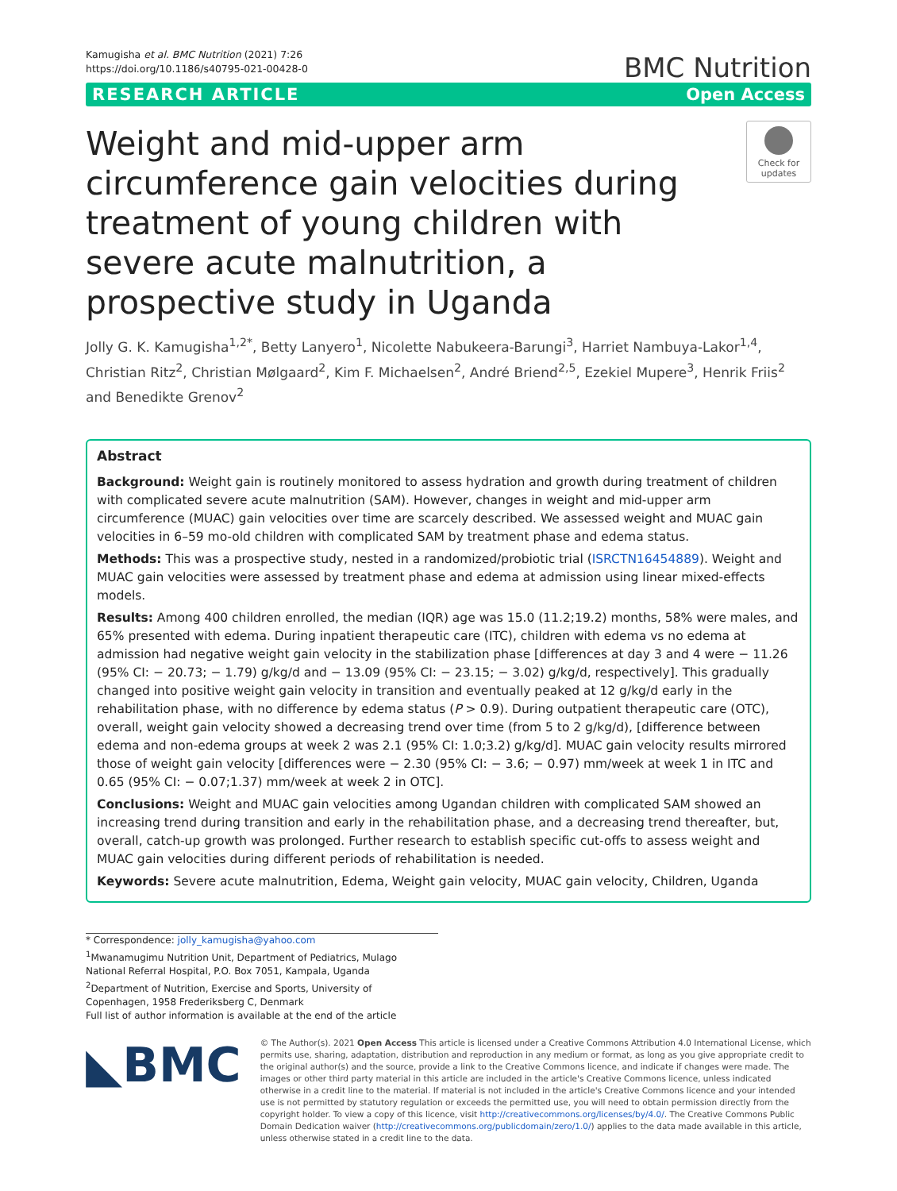Kamugisha et al. BMC Nutrition (2021) 7:26
https://doi.org/10.1186/s40795-021-00428-0
BMC Nutrition
RESEARCH ARTICLE Open Access
Weight and mid-upper arm circumference gain velocities during treatment of young children with severe acute malnutrition, a prospective study in Uganda
Check for updates
Jolly G. K. Kamugisha<sup>1,2*</sup>, Betty Lanyero<sup>1</sup>, Nicolette Nabukeera-Barungi<sup>3</sup>, Harriet Nambuya-Lakor<sup>1,4</sup>, Christian Ritz<sup>2</sup>, Christian Mølgaard<sup>2</sup>, Kim F. Michaelsen<sup>2</sup>, André Briend<sup>2,5</sup>, Ezekiel Mupere<sup>3</sup>, Henrik Friis<sup>2</sup> and Benedikte Grenov<sup>2</sup>
Abstract
Background: Weight gain is routinely monitored to assess hydration and growth during treatment of children with complicated severe acute malnutrition (SAM). However, changes in weight and mid-upper arm circumference (MUAC) gain velocities over time are scarcely described. We assessed weight and MUAC gain velocities in 6–59 mo-old children with complicated SAM by treatment phase and edema status.
Methods: This was a prospective study, nested in a randomized/probiotic trial (ISRCTN16454889). Weight and MUAC gain velocities were assessed by treatment phase and edema at admission using linear mixed-effects models.
Results: Among 400 children enrolled, the median (IQR) age was 15.0 (11.2;19.2) months, 58% were males, and 65% presented with edema. During inpatient therapeutic care (ITC), children with edema vs no edema at admission had negative weight gain velocity in the stabilization phase [differences at day 3 and 4 were − 11.26 (95% CI: − 20.73; − 1.79) g/kg/d and − 13.09 (95% CI: − 23.15; − 3.02) g/kg/d, respectively]. This gradually changed into positive weight gain velocity in transition and eventually peaked at 12 g/kg/d early in the rehabilitation phase, with no difference by edema status (P > 0.9). During outpatient therapeutic care (OTC), overall, weight gain velocity showed a decreasing trend over time (from 5 to 2 g/kg/d), [difference between edema and non-edema groups at week 2 was 2.1 (95% CI: 1.0;3.2) g/kg/d]. MUAC gain velocity results mirrored those of weight gain velocity [differences were − 2.30 (95% CI: − 3.6; − 0.97) mm/week at week 1 in ITC and 0.65 (95% CI: − 0.07;1.37) mm/week at week 2 in OTC].
Conclusions: Weight and MUAC gain velocities among Ugandan children with complicated SAM showed an increasing trend during transition and early in the rehabilitation phase, and a decreasing trend thereafter, but, overall, catch-up growth was prolonged. Further research to establish specific cut-offs to assess weight and MUAC gain velocities during different periods of rehabilitation is needed.
Keywords: Severe acute malnutrition, Edema, Weight gain velocity, MUAC gain velocity, Children, Uganda
* Correspondence: jolly_kamugisha@yahoo.com
<sup>1</sup> Mwanamugimu Nutrition Unit, Department of Pediatrics, Mulago National Referral Hospital, P.O. Box 7051, Kampala, Uganda
<sup>2</sup> Department of Nutrition, Exercise and Sports, University of Copenhagen, 1958 Frederiksberg C, Denmark
Full list of author information is available at the end of the article
◣BMC
© The Author(s). 2021 Open Access This article is licensed under a Creative Commons Attribution 4.0 International License, which permits use, sharing, adaptation, distribution and reproduction in any medium or format, as long as you give appropriate credit to the original author(s) and the source, provide a link to the Creative Commons licence, and indicate if changes were made. The images or other third party material in this article are included in the article's Creative Commons licence, unless indicated otherwise in a credit line to the material. If material is not included in the article's Creative Commons licence and your intended use is not permitted by statutory regulation or exceeds the permitted use, you will need to obtain permission directly from the copyright holder. To view a copy of this licence, visit http://creativecommons.org/licenses/by/4.0/. The Creative Commons Public Domain Dedication waiver (http://creativecommons.org/publicdomain/zero/1.0/) applies to the data made available in this article, unless otherwise stated in a credit line to the data.